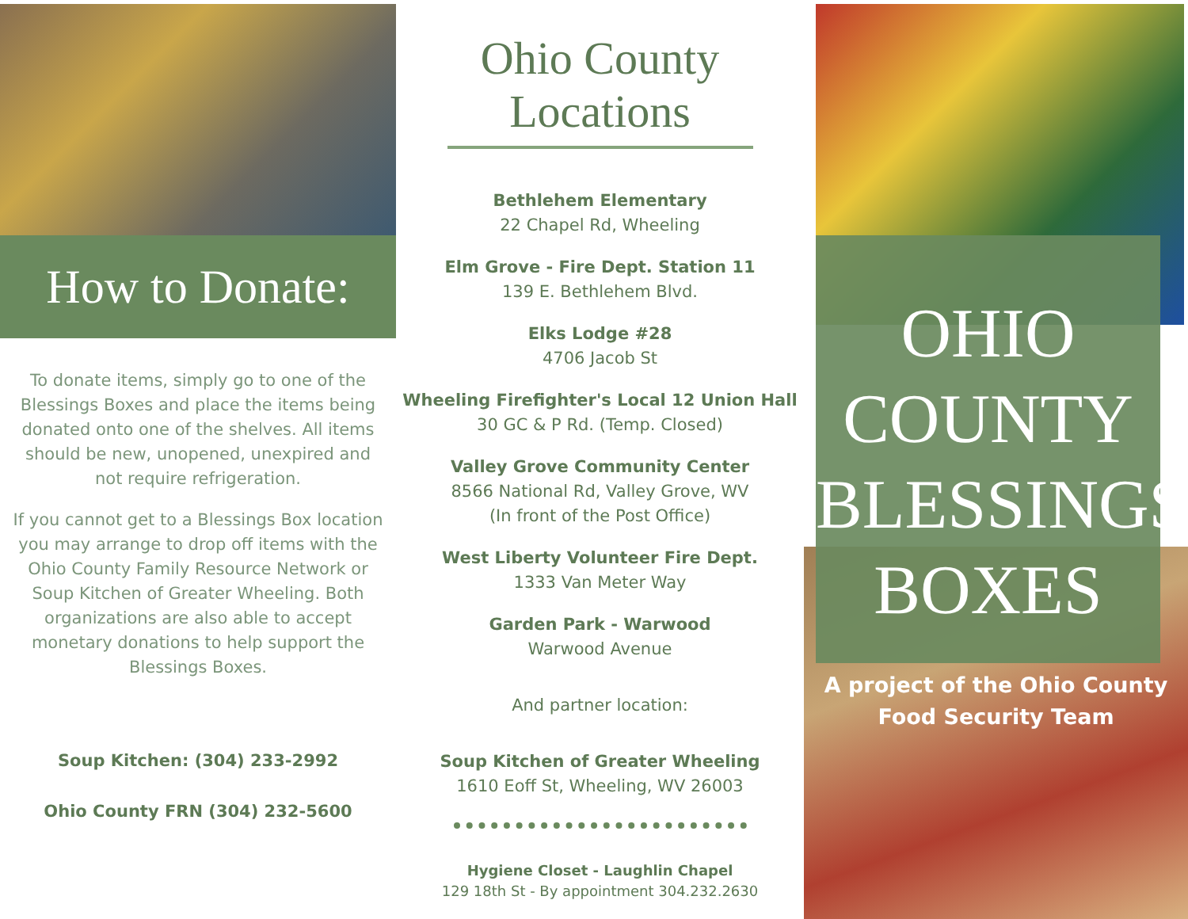How to Donate:
To donate items, simply go to one of the Blessings Boxes and place the items being donated onto one of the shelves. All items should be new, unopened, unexpired and not require refrigeration.
If you cannot get to a Blessings Box location you may arrange to drop off items with the Ohio County Family Resource Network or Soup Kitchen of Greater Wheeling. Both organizations are also able to accept monetary donations to help support the Blessings Boxes.
Soup Kitchen: (304) 233-2992
Ohio County FRN (304) 232-5600
Ohio County Locations
Bethlehem Elementary
22 Chapel Rd, Wheeling
Elm Grove - Fire Dept. Station 11
139 E. Bethlehem Blvd.
Elks Lodge #28
4706 Jacob St
Wheeling Firefighter's Local 12 Union Hall
30 GC & P Rd. (Temp. Closed)
Valley Grove Community Center
8566 National Rd, Valley Grove, WV
(In front of the Post Office)
West Liberty Volunteer Fire Dept.
1333 Van Meter Way
Garden Park - Warwood
Warwood Avenue
And partner location:
Soup Kitchen of Greater Wheeling
1610 Eoff St, Wheeling, WV 26003
Hygiene Closet - Laughlin Chapel
129 18th St - By appointment 304.232.2630
OHIO
COUNTY
BLESSINGS
BOXES
A project of the Ohio County Food Security Team